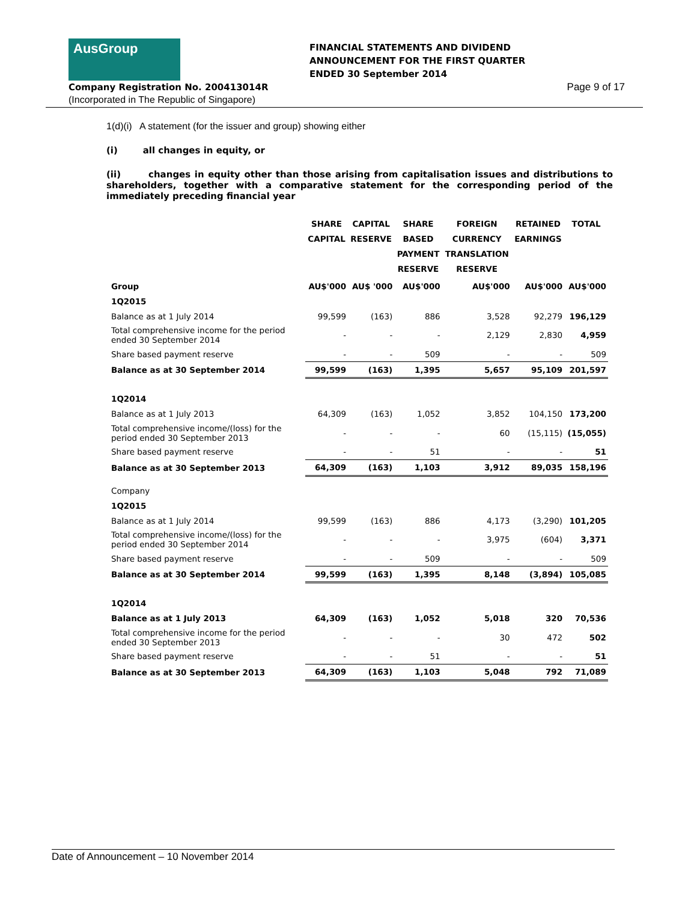AusGroup
Company Registration No. 200413014R
(Incorporated in The Republic of Singapore)
FINANCIAL STATEMENTS AND DIVIDEND
ANNOUNCEMENT FOR THE FIRST QUARTER
ENDED 30 September 2014
Page 9 of 17
1(d)(i) A statement (for the issuer and group) showing either
(i) all changes in equity, or
(ii) changes in equity other than those arising from capitalisation issues and distributions to shareholders, together with a comparative statement for the corresponding period of the immediately preceding financial year
| | SHARE CAPITAL | CAPITAL RESERVE | SHARE BASED PAYMENT RESERVE | FOREIGN CURRENCY TRANSLATION RESERVE | RETAINED EARNINGS | TOTAL |
| --- | --- | --- | --- | --- | --- | --- |
| Group | AU$'000 | AU$ '000 | AU$'000 | AU$'000 | AU$'000 | AU$'000 |
| 1Q2015 | | | | | | |
| Balance as at 1 July 2014 | 99,599 | (163) | 886 | 3,528 | 92,279 | 196,129 |
| Total comprehensive income for the period ended 30 September 2014 | - | - | - | 2,129 | 2,830 | 4,959 |
| Share based payment reserve | - | - | 509 | - | - | 509 |
| Balance as at 30 September 2014 | 99,599 | (163) | 1,395 | 5,657 | 95,109 | 201,597 |
| 1Q2014 | | | | | | |
| Balance as at 1 July 2013 | 64,309 | (163) | 1,052 | 3,852 | 104,150 | 173,200 |
| Total comprehensive income/(loss) for the period ended 30 September 2013 | - | - | - | 60 | (15,115) | (15,055) |
| Share based payment reserve | - | - | 51 | - | - | 51 |
| Balance as at 30 September 2013 | 64,309 | (163) | 1,103 | 3,912 | 89,035 | 158,196 |
| Company | | | | | | |
| 1Q2015 | | | | | | |
| Balance as at 1 July 2014 | 99,599 | (163) | 886 | 4,173 | (3,290) | 101,205 |
| Total comprehensive income/(loss) for the period ended 30 September 2014 | - | - | - | 3,975 | (604) | 3,371 |
| Share based payment reserve | - | - | 509 | - | - | 509 |
| Balance as at 30 September 2014 | 99,599 | (163) | 1,395 | 8,148 | (3,894) | 105,085 |
| 1Q2014 | | | | | | |
| Balance as at 1 July 2013 | 64,309 | (163) | 1,052 | 5,018 | 320 | 70,536 |
| Total comprehensive income for the period ended 30 September 2013 | - | - | - | 30 | 472 | 502 |
| Share based payment reserve | - | - | 51 | - | - | 51 |
| Balance as at 30 September 2013 | 64,309 | (163) | 1,103 | 5,048 | 792 | 71,089 |
Date of Announcement – 10 November 2014